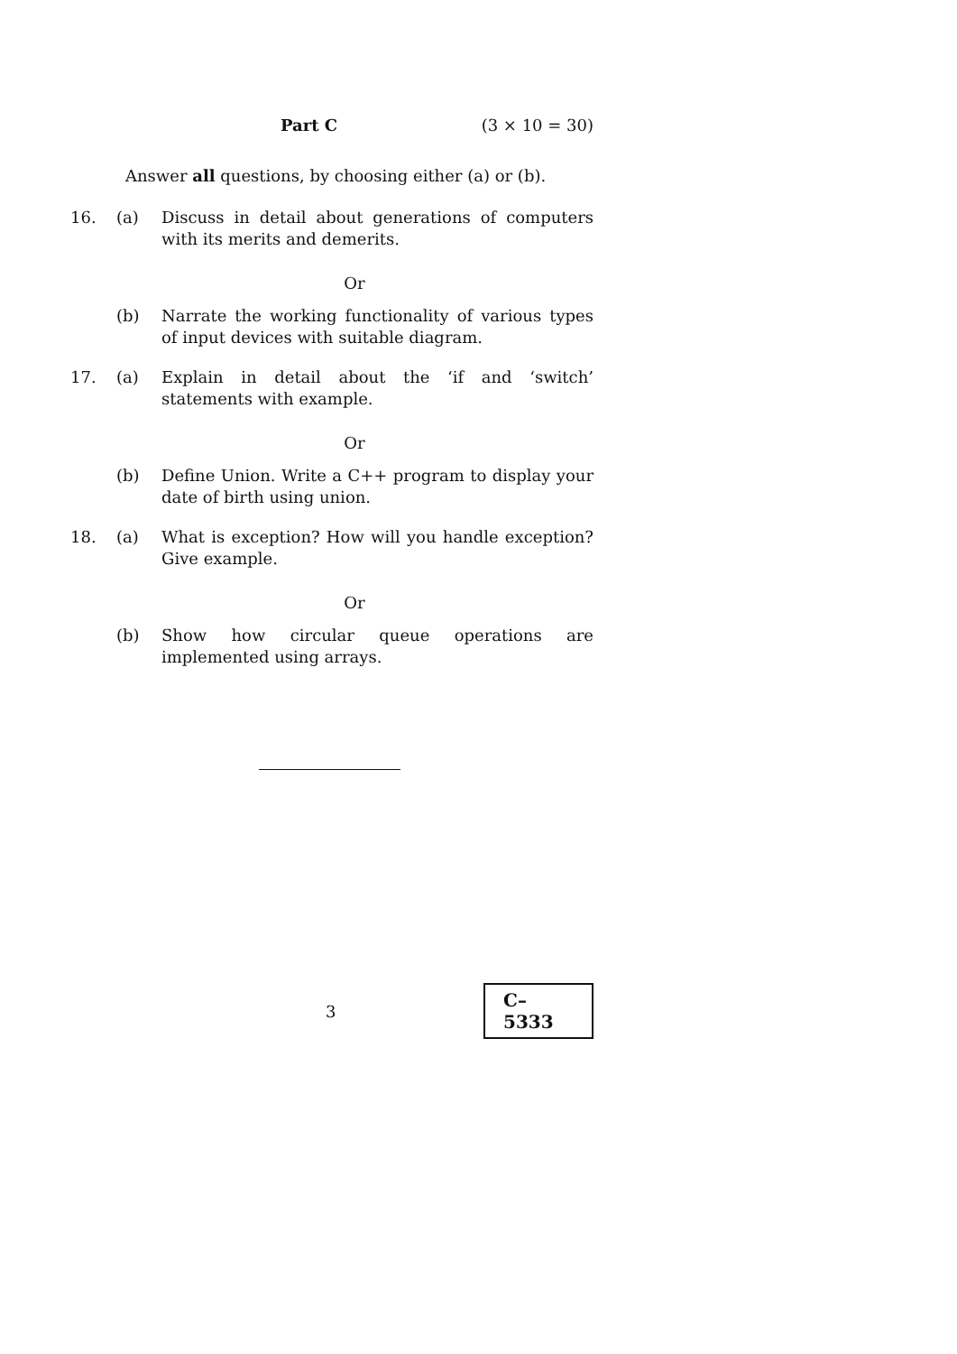Part C (3 × 10 = 30)
Answer all questions, by choosing either (a) or (b).
16. (a) Discuss in detail about generations of computers with its merits and demerits.
Or
(b) Narrate the working functionality of various types of input devices with suitable diagram.
17. (a) Explain in detail about the ‘if and ‘switch’ statements with example.
Or
(b) Define Union. Write a C++ program to display your date of birth using union.
18. (a) What is exception? How will you handle exception? Give example.
Or
(b) Show how circular queue operations are implemented using arrays.
3 C–5333